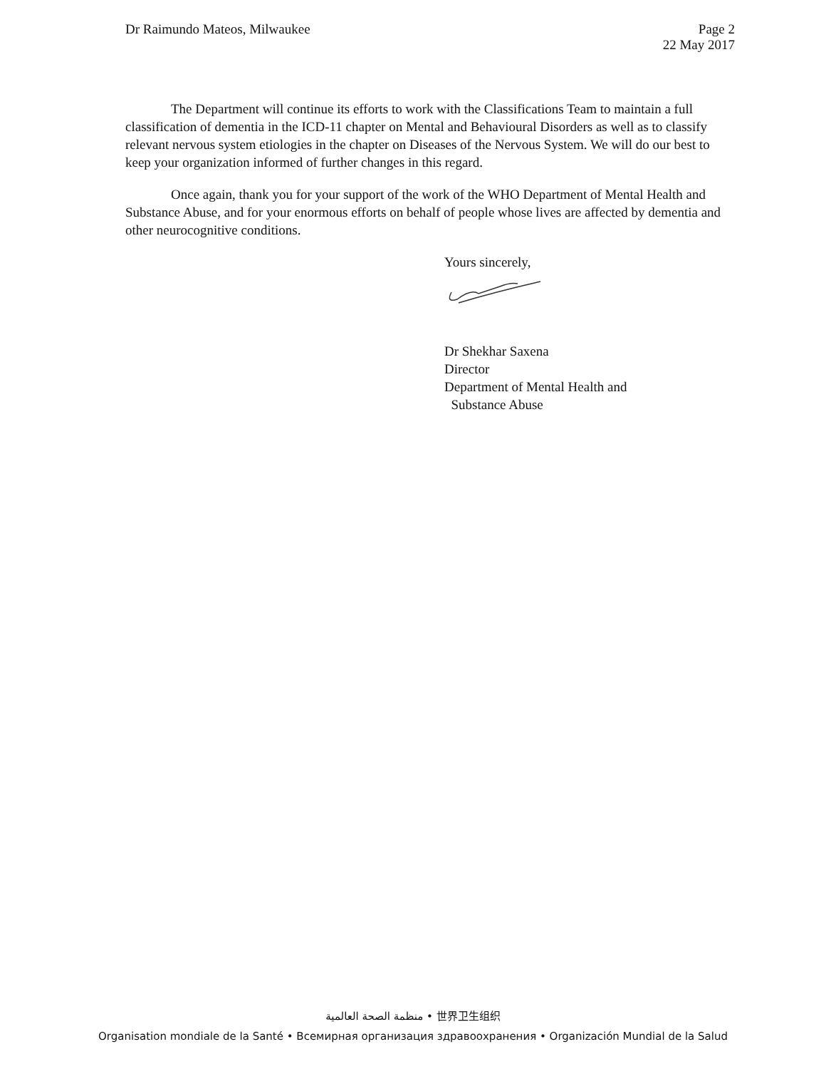Dr Raimundo Mateos, Milwaukee Page 2
22 May 2017
The Department will continue its efforts to work with the Classifications Team to maintain a full classification of dementia in the ICD-11 chapter on Mental and Behavioural Disorders as well as to classify relevant nervous system etiologies in the chapter on Diseases of the Nervous System. We will do our best to keep your organization informed of further changes in this regard.
Once again, thank you for your support of the work of the WHO Department of Mental Health and Substance Abuse, and for your enormous efforts on behalf of people whose lives are affected by dementia and other neurocognitive conditions.
Yours sincerely,
Dr Shekhar Saxena
Director
Department of Mental Health and
Substance Abuse
منظمة الصحة العالمية • 世界卫生组织
Organisation mondiale de la Santé • Всемирная организация здравоохранения • Organización Mundial de la Salud